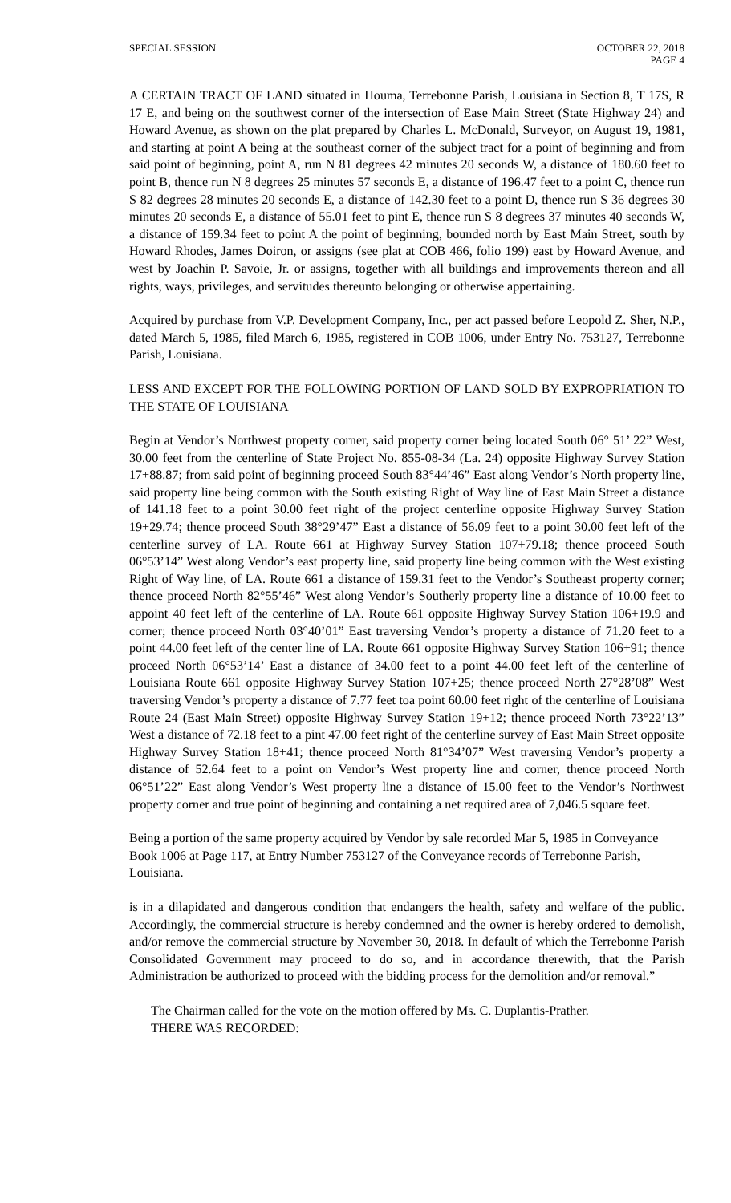SPECIAL SESSION OCTOBER 22, 2018
PAGE 4
A CERTAIN TRACT OF LAND situated in Houma, Terrebonne Parish, Louisiana in Section 8, T 17S, R 17 E, and being on the southwest corner of the intersection of Ease Main Street (State Highway 24) and Howard Avenue, as shown on the plat prepared by Charles L. McDonald, Surveyor, on August 19, 1981, and starting at point A being at the southeast corner of the subject tract for a point of beginning and from said point of beginning, point A, run N 81 degrees 42 minutes 20 seconds W, a distance of 180.60 feet to point B, thence run N 8 degrees 25 minutes 57 seconds E, a distance of 196.47 feet to a point C, thence run S 82 degrees 28 minutes 20 seconds E, a distance of 142.30 feet to a point D, thence run S 36 degrees 30 minutes 20 seconds E, a distance of 55.01 feet to pint E, thence run S 8 degrees 37 minutes 40 seconds W, a distance of 159.34 feet to point A the point of beginning, bounded north by East Main Street, south by Howard Rhodes, James Doiron, or assigns (see plat at COB 466, folio 199) east by Howard Avenue, and west by Joachin P. Savoie, Jr. or assigns, together with all buildings and improvements thereon and all rights, ways, privileges, and servitudes thereunto belonging or otherwise appertaining.
Acquired by purchase from V.P. Development Company, Inc., per act passed before Leopold Z. Sher, N.P., dated March 5, 1985, filed March 6, 1985, registered in COB 1006, under Entry No. 753127, Terrebonne Parish, Louisiana.
LESS AND EXCEPT FOR THE FOLLOWING PORTION OF LAND SOLD BY EXPROPRIATION TO THE STATE OF LOUISIANA
Begin at Vendor’s Northwest property corner, said property corner being located South 06° 51’ 22” West, 30.00 feet from the centerline of State Project No. 855-08-34 (La. 24) opposite Highway Survey Station 17+88.87; from said point of beginning proceed South 83°44’46” East along Vendor’s North property line, said property line being common with the South existing Right of Way line of East Main Street a distance of 141.18 feet to a point 30.00 feet right of the project centerline opposite Highway Survey Station 19+29.74; thence proceed South 38°29’47” East a distance of 56.09 feet to a point 30.00 feet left of the centerline survey of LA. Route 661 at Highway Survey Station 107+79.18; thence proceed South 06°53’14” West along Vendor’s east property line, said property line being common with the West existing Right of Way line, of LA. Route 661 a distance of 159.31 feet to the Vendor’s Southeast property corner; thence proceed North 82°55’46” West along Vendor’s Southerly property line a distance of 10.00 feet to appoint 40 feet left of the centerline of LA. Route 661 opposite Highway Survey Station 106+19.9 and corner; thence proceed North 03°40’01” East traversing Vendor’s property a distance of 71.20 feet to a point 44.00 feet left of the center line of LA. Route 661 opposite Highway Survey Station 106+91; thence proceed North 06°53’14’ East a distance of 34.00 feet to a point 44.00 feet left of the centerline of Louisiana Route 661 opposite Highway Survey Station 107+25; thence proceed North 27°28’08” West traversing Vendor’s property a distance of 7.77 feet toa point 60.00 feet right of the centerline of Louisiana Route 24 (East Main Street) opposite Highway Survey Station 19+12; thence proceed North 73°22’13” West a distance of 72.18 feet to a pint 47.00 feet right of the centerline survey of East Main Street opposite Highway Survey Station 18+41; thence proceed North 81°34’07” West traversing Vendor’s property a distance of 52.64 feet to a point on Vendor’s West property line and corner, thence proceed North 06°51’22” East along Vendor’s West property line a distance of 15.00 feet to the Vendor’s Northwest property corner and true point of beginning and containing a net required area of 7,046.5 square feet.
Being a portion of the same property acquired by Vendor by sale recorded Mar 5, 1985 in Conveyance Book 1006 at Page 117, at Entry Number 753127 of the Conveyance records of Terrebonne Parish, Louisiana.
is in a dilapidated and dangerous condition that endangers the health, safety and welfare of the public. Accordingly, the commercial structure is hereby condemned and the owner is hereby ordered to demolish, and/or remove the commercial structure by November 30, 2018. In default of which the Terrebonne Parish Consolidated Government may proceed to do so, and in accordance therewith, that the Parish Administration be authorized to proceed with the bidding process for the demolition and/or removal.”
The Chairman called for the vote on the motion offered by Ms. C. Duplantis-Prather.
THERE WAS RECORDED: